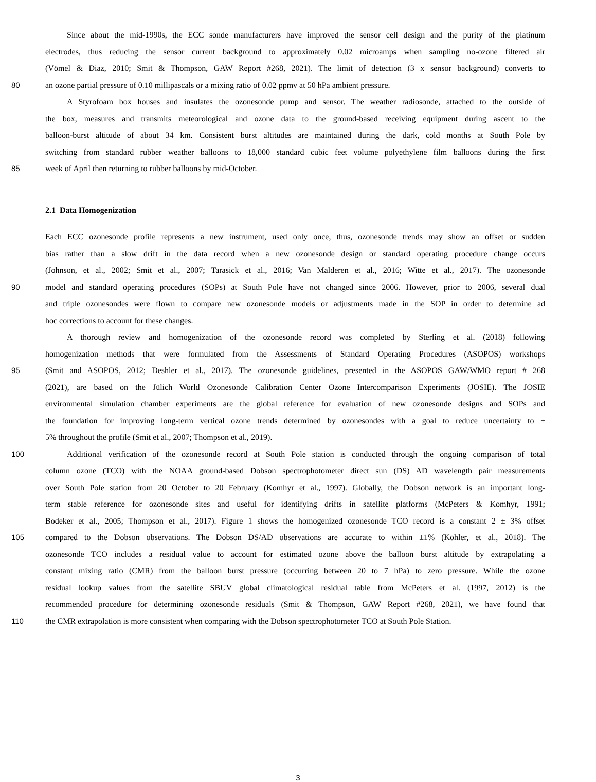Since about the mid-1990s, the ECC sonde manufacturers have improved the sensor cell design and the purity of the platinum
electrodes, thus reducing the sensor current background to approximately 0.02 microamps when sampling no-ozone filtered air
(Vömel & Diaz, 2010; Smit & Thompson, GAW Report #268, 2021). The limit of detection (3 x sensor background) converts to
80 an ozone partial pressure of 0.10 millipascals or a mixing ratio of 0.02 ppmv at 50 hPa ambient pressure.
A Styrofoam box houses and insulates the ozonesonde pump and sensor. The weather radiosonde, attached to the outside of
the box, measures and transmits meteorological and ozone data to the ground-based receiving equipment during ascent to the
balloon-burst altitude of about 34 km. Consistent burst altitudes are maintained during the dark, cold months at South Pole by
switching from standard rubber weather balloons to 18,000 standard cubic feet volume polyethylene film balloons during the first
85 week of April then returning to rubber balloons by mid-October.
2.1 Data Homogenization
Each ECC ozonesonde profile represents a new instrument, used only once, thus, ozonesonde trends may show an offset or sudden
bias rather than a slow drift in the data record when a new ozonesonde design or standard operating procedure change occurs
(Johnson, et al., 2002; Smit et al., 2007; Tarasick et al., 2016; Van Malderen et al., 2016; Witte et al., 2017). The ozonesonde
90 model and standard operating procedures (SOPs) at South Pole have not changed since 2006. However, prior to 2006, several dual
and triple ozonesondes were flown to compare new ozonesonde models or adjustments made in the SOP in order to determine ad
hoc corrections to account for these changes.
A thorough review and homogenization of the ozonesonde record was completed by Sterling et al. (2018) following
homogenization methods that were formulated from the Assessments of Standard Operating Procedures (ASOPOS) workshops
95 (Smit and ASOPOS, 2012; Deshler et al., 2017). The ozonesonde guidelines, presented in the ASOPOS GAW/WMO report # 268
(2021), are based on the Jülich World Ozonesonde Calibration Center Ozone Intercomparison Experiments (JOSIE). The JOSIE
environmental simulation chamber experiments are the global reference for evaluation of new ozonesonde designs and SOPs and
the foundation for improving long-term vertical ozone trends determined by ozonesondes with a goal to reduce uncertainty to ±
5% throughout the profile (Smit et al., 2007; Thompson et al., 2019).
100 Additional verification of the ozonesonde record at South Pole station is conducted through the ongoing comparison of total
column ozone (TCO) with the NOAA ground-based Dobson spectrophotometer direct sun (DS) AD wavelength pair measurements
over South Pole station from 20 October to 20 February (Komhyr et al., 1997). Globally, the Dobson network is an important long-
term stable reference for ozonesonde sites and useful for identifying drifts in satellite platforms (McPeters & Komhyr, 1991;
Bodeker et al., 2005; Thompson et al., 2017). Figure 1 shows the homogenized ozonesonde TCO record is a constant 2 ± 3% offset
105 compared to the Dobson observations. The Dobson DS/AD observations are accurate to within ±1% (Köhler, et al., 2018). The
ozonesonde TCO includes a residual value to account for estimated ozone above the balloon burst altitude by extrapolating a
constant mixing ratio (CMR) from the balloon burst pressure (occurring between 20 to 7 hPa) to zero pressure. While the ozone
residual lookup values from the satellite SBUV global climatological residual table from McPeters et al. (1997, 2012) is the
recommended procedure for determining ozonesonde residuals (Smit & Thompson, GAW Report #268, 2021), we have found that
110 the CMR extrapolation is more consistent when comparing with the Dobson spectrophotometer TCO at South Pole Station.
3